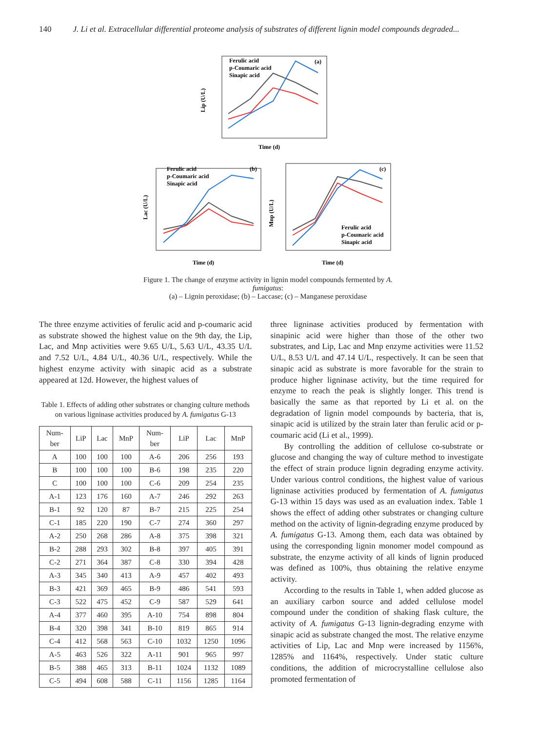140 J. Li et al. Extracellular differential proteome analysis of substrates of different lignin model compounds degraded...
Ferulic acid
p-Coumaric acid
Sinapic acid
(a)
Lip (U/L)
Time (d)
Ferulic acid
p-Coumaric acid
Sinapic acid
(b)
Lac (U/L)
Time (d)
(c)
Ferulic acid
p-Coumaric acid
Sinapic acid
Mnp (U/L)
Time (d)
Figure 1. The change of enzyme activity in lignin model compounds fermented by A. fumigatus:
(a) – Lignin peroxidase; (b) – Laccase; (c) – Manganese peroxidase
The three enzyme activities of ferulic acid and p-coumaric acid as substrate showed the highest value on the 9th day, the Lip, Lac, and Mnp activities were 9.65 U/L, 5.63 U/L, 43.35 U/L and 7.52 U/L, 4.84 U/L, 40.36 U/L, respectively. While the highest enzyme activity with sinapic acid as a substrate appeared at 12d. However, the highest values of
Table 1. Effects of adding other substrates or changing culture methods on various ligninase activities produced by A. fumigatus G-13
| Num- ber | LiP | Lac | MnP | Num- ber | LiP | Lac | MnP |
| --- | --- | --- | --- | --- | --- | --- | --- |
| A | 100 | 100 | 100 | A-6 | 206 | 256 | 193 |
| B | 100 | 100 | 100 | B-6 | 198 | 235 | 220 |
| C | 100 | 100 | 100 | C-6 | 209 | 254 | 235 |
| A-1 | 123 | 176 | 160 | A-7 | 246 | 292 | 263 |
| B-1 | 92 | 120 | 87 | B-7 | 215 | 225 | 254 |
| C-1 | 185 | 220 | 190 | C-7 | 274 | 360 | 297 |
| A-2 | 250 | 268 | 286 | A-8 | 375 | 398 | 321 |
| B-2 | 288 | 293 | 302 | B-8 | 397 | 405 | 391 |
| C-2 | 271 | 364 | 387 | C-8 | 330 | 394 | 428 |
| A-3 | 345 | 340 | 413 | A-9 | 457 | 402 | 493 |
| B-3 | 421 | 369 | 465 | B-9 | 486 | 541 | 593 |
| C-3 | 522 | 475 | 452 | C-9 | 587 | 529 | 641 |
| A-4 | 377 | 460 | 395 | A-10 | 754 | 898 | 804 |
| B-4 | 320 | 398 | 341 | B-10 | 819 | 865 | 914 |
| C-4 | 412 | 568 | 563 | C-10 | 1032 | 1250 | 1096 |
| A-5 | 463 | 526 | 322 | A-11 | 901 | 965 | 997 |
| B-5 | 388 | 465 | 313 | B-11 | 1024 | 1132 | 1089 |
| C-5 | 494 | 608 | 588 | C-11 | 1156 | 1285 | 1164 |
three ligninase activities produced by fermentation with sinapinic acid were higher than those of the other two substrates, and Lip, Lac and Mnp enzyme activities were 11.52 U/L, 8.53 U/L and 47.14 U/L, respectively. It can be seen that sinapic acid as substrate is more favorable for the strain to produce higher ligninase activity, but the time required for enzyme to reach the peak is slightly longer. This trend is basically the same as that reported by Li et al. on the degradation of lignin model compounds by bacteria, that is, sinapic acid is utilized by the strain later than ferulic acid or p-coumaric acid (Li et al., 1999).
By controlling the addition of cellulose co-substrate or glucose and changing the way of culture method to investigate the effect of strain produce lignin degrading enzyme activity. Under various control conditions, the highest value of various ligninase activities produced by fermentation of A. fumigatus G-13 within 15 days was used as an evaluation index. Table 1 shows the effect of adding other substrates or changing culture method on the activity of lignin-degrading enzyme produced by A. fumigatus G-13. Among them, each data was obtained by using the corresponding lignin monomer model compound as substrate, the enzyme activity of all kinds of lignin produced was defined as 100%, thus obtaining the relative enzyme activity.
According to the results in Table 1, when added glucose as an auxiliary carbon source and added cellulose model compound under the condition of shaking flask culture, the activity of A. fumigatus G-13 lignin-degrading enzyme with sinapic acid as substrate changed the most. The relative enzyme activities of Lip, Lac and Mnp were increased by 1156%, 1285% and 1164%, respectively. Under static culture conditions, the addition of microcrystalline cellulose also promoted fermentation of